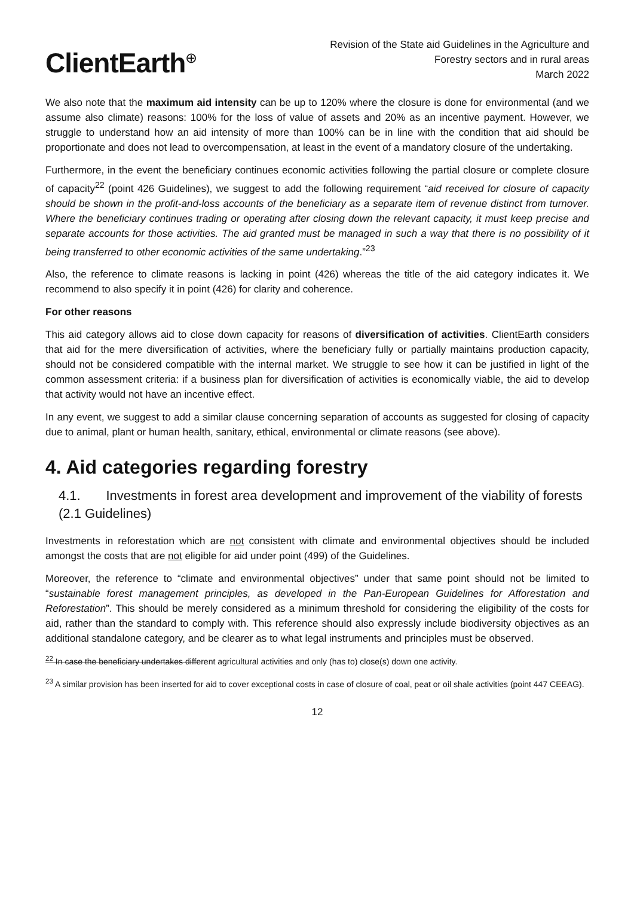ClientEarth<sup>⊕</sup>
Revision of the State aid Guidelines in the Agriculture and
Forestry sectors and in rural areas
March 2022
We also note that the maximum aid intensity can be up to 120% where the closure is done for environmental (and we assume also climate) reasons: 100% for the loss of value of assets and 20% as an incentive payment. However, we struggle to understand how an aid intensity of more than 100% can be in line with the condition that aid should be proportionate and does not lead to overcompensation, at least in the event of a mandatory closure of the undertaking.
Furthermore, in the event the beneficiary continues economic activities following the partial closure or complete closure of capacity<sup>22</sup> (point 426 Guidelines), we suggest to add the following requirement “aid received for closure of capacity should be shown in the profit-and-loss accounts of the beneficiary as a separate item of revenue distinct from turnover. Where the beneficiary continues trading or operating after closing down the relevant capacity, it must keep precise and separate accounts for those activities. The aid granted must be managed in such a way that there is no possibility of it being transferred to other economic activities of the same undertaking.”<sup>23</sup>
Also, the reference to climate reasons is lacking in point (426) whereas the title of the aid category indicates it. We recommend to also specify it in point (426) for clarity and coherence.
For other reasons
This aid category allows aid to close down capacity for reasons of diversification of activities. ClientEarth considers that aid for the mere diversification of activities, where the beneficiary fully or partially maintains production capacity, should not be considered compatible with the internal market. We struggle to see how it can be justified in light of the common assessment criteria: if a business plan for diversification of activities is economically viable, the aid to develop that activity would not have an incentive effect.
In any event, we suggest to add a similar clause concerning separation of accounts as suggested for closing of capacity due to animal, plant or human health, sanitary, ethical, environmental or climate reasons (see above).
4. Aid categories regarding forestry
4.1. Investments in forest area development and improvement of the viability of forests (2.1 Guidelines)
Investments in reforestation which are not consistent with climate and environmental objectives should be included amongst the costs that are not eligible for aid under point (499) of the Guidelines.
Moreover, the reference to “climate and environmental objectives” under that same point should not be limited to “sustainable forest management principles, as developed in the Pan-European Guidelines for Afforestation and Reforestation”. This should be merely considered as a minimum threshold for considering the eligibility of the costs for aid, rather than the standard to comply with. This reference should also expressly include biodiversity objectives as an additional standalone category, and be clearer as to what legal instruments and principles must be observed.
<sup>22</sup> In case the beneficiary undertakes different agricultural activities and only (has to) close(s) down one activity.
<sup>23</sup> A similar provision has been inserted for aid to cover exceptional costs in case of closure of coal, peat or oil shale activities (point 447 CEEAG).
12